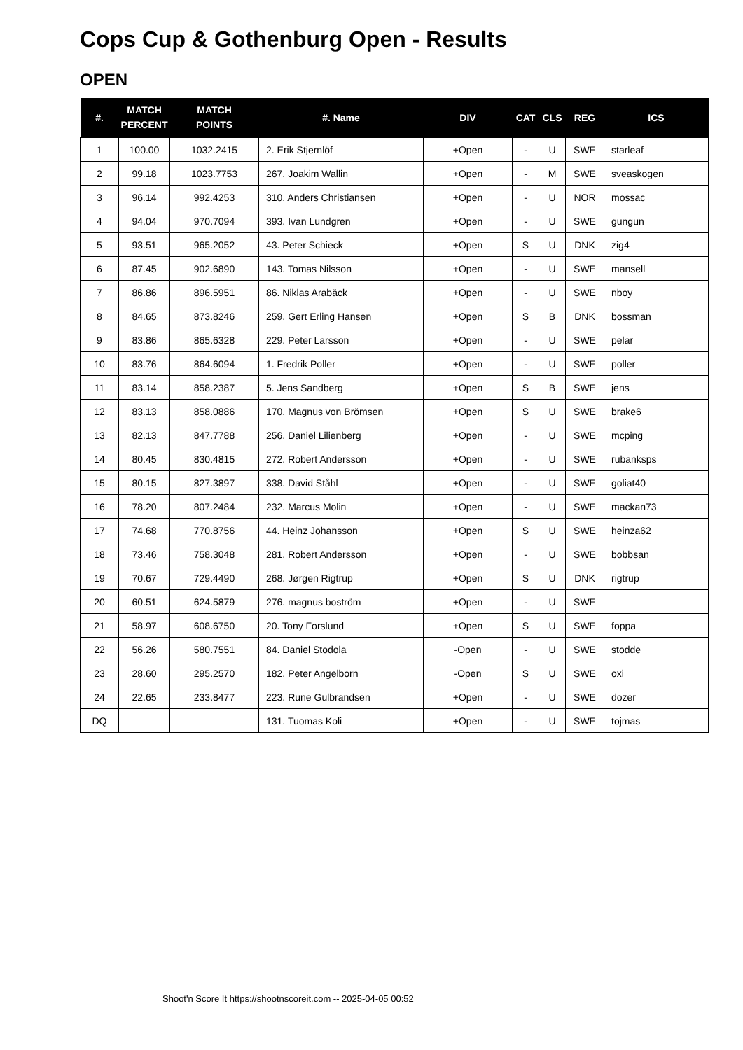Cops Cup & Gothenburg Open - Results
OPEN
| #. | MATCH PERCENT | MATCH POINTS | #. Name | DIV | CAT | CLS | REG | ICS |
| --- | --- | --- | --- | --- | --- | --- | --- | --- |
| 1 | 100.00 | 1032.2415 | 2. Erik Stjernlöf | +Open | - | U | SWE | starleaf |
| 2 | 99.18 | 1023.7753 | 267. Joakim Wallin | +Open | - | M | SWE | sveaskogen |
| 3 | 96.14 | 992.4253 | 310. Anders Christiansen | +Open | - | U | NOR | mossac |
| 4 | 94.04 | 970.7094 | 393. Ivan Lundgren | +Open | - | U | SWE | gungun |
| 5 | 93.51 | 965.2052 | 43. Peter Schieck | +Open | S | U | DNK | zig4 |
| 6 | 87.45 | 902.6890 | 143. Tomas Nilsson | +Open | - | U | SWE | mansell |
| 7 | 86.86 | 896.5951 | 86. Niklas Arabäck | +Open | - | U | SWE | nboy |
| 8 | 84.65 | 873.8246 | 259. Gert Erling Hansen | +Open | S | B | DNK | bossman |
| 9 | 83.86 | 865.6328 | 229. Peter Larsson | +Open | - | U | SWE | pelar |
| 10 | 83.76 | 864.6094 | 1. Fredrik Poller | +Open | - | U | SWE | poller |
| 11 | 83.14 | 858.2387 | 5. Jens Sandberg | +Open | S | B | SWE | jens |
| 12 | 83.13 | 858.0886 | 170. Magnus von Brömsen | +Open | S | U | SWE | brake6 |
| 13 | 82.13 | 847.7788 | 256. Daniel Lilienberg | +Open | - | U | SWE | mcping |
| 14 | 80.45 | 830.4815 | 272. Robert Andersson | +Open | - | U | SWE | rubanksps |
| 15 | 80.15 | 827.3897 | 338. David Ståhl | +Open | - | U | SWE | goliat40 |
| 16 | 78.20 | 807.2484 | 232. Marcus Molin | +Open | - | U | SWE | mackan73 |
| 17 | 74.68 | 770.8756 | 44. Heinz Johansson | +Open | S | U | SWE | heinza62 |
| 18 | 73.46 | 758.3048 | 281. Robert Andersson | +Open | - | U | SWE | bobbsan |
| 19 | 70.67 | 729.4490 | 268. Jørgen Rigtrup | +Open | S | U | DNK | rigtrup |
| 20 | 60.51 | 624.5879 | 276. magnus boström | +Open | - | U | SWE | |
| 21 | 58.97 | 608.6750 | 20. Tony Forslund | +Open | S | U | SWE | foppa |
| 22 | 56.26 | 580.7551 | 84. Daniel Stodola | -Open | - | U | SWE | stodde |
| 23 | 28.60 | 295.2570 | 182. Peter Angelborn | -Open | S | U | SWE | oxi |
| 24 | 22.65 | 233.8477 | 223. Rune Gulbrandsen | +Open | - | U | SWE | dozer |
| DQ | | | 131. Tuomas Koli | +Open | - | U | SWE | tojmas |
Shoot'n Score It https://shootnscoreit.com -- 2025-04-05 00:52